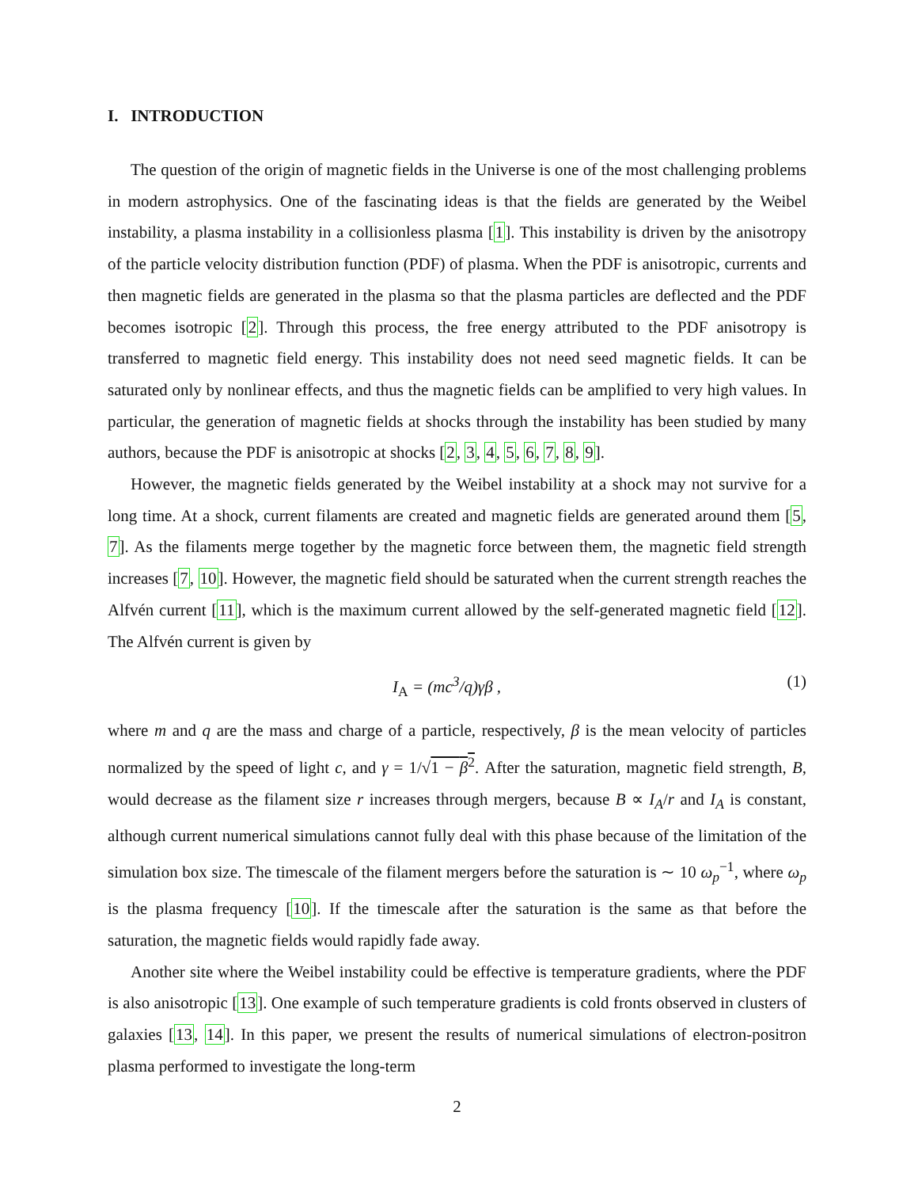I. INTRODUCTION
The question of the origin of magnetic fields in the Universe is one of the most challenging problems in modern astrophysics. One of the fascinating ideas is that the fields are generated by the Weibel instability, a plasma instability in a collisionless plasma [1]. This instability is driven by the anisotropy of the particle velocity distribution function (PDF) of plasma. When the PDF is anisotropic, currents and then magnetic fields are generated in the plasma so that the plasma particles are deflected and the PDF becomes isotropic [2]. Through this process, the free energy attributed to the PDF anisotropy is transferred to magnetic field energy. This instability does not need seed magnetic fields. It can be saturated only by nonlinear effects, and thus the magnetic fields can be amplified to very high values. In particular, the generation of magnetic fields at shocks through the instability has been studied by many authors, because the PDF is anisotropic at shocks [2, 3, 4, 5, 6, 7, 8, 9].
However, the magnetic fields generated by the Weibel instability at a shock may not survive for a long time. At a shock, current filaments are created and magnetic fields are generated around them [5, 7]. As the filaments merge together by the magnetic force between them, the magnetic field strength increases [7, 10]. However, the magnetic field should be saturated when the current strength reaches the Alfvén current [11], which is the maximum current allowed by the self-generated magnetic field [12]. The Alfvén current is given by
I<sub>A</sub> = (mc<sup>3</sup>/q)γβ , (1)
where m and q are the mass and charge of a particle, respectively, β is the mean velocity of particles normalized by the speed of light c, and γ = 1/√1 − β<sup>2</sup>. After the saturation, magnetic field strength, B, would decrease as the filament size r increases through mergers, because B ∝ I<sub>A</sub>/r and I<sub>A</sub> is constant, although current numerical simulations cannot fully deal with this phase because of the limitation of the simulation box size. The timescale of the filament mergers before the saturation is ∼ 10 ω<sub>p</sub><sup>−1</sup>, where ω<sub>p</sub> is the plasma frequency [10]. If the timescale after the saturation is the same as that before the saturation, the magnetic fields would rapidly fade away.
Another site where the Weibel instability could be effective is temperature gradients, where the PDF is also anisotropic [13]. One example of such temperature gradients is cold fronts observed in clusters of galaxies [13, 14]. In this paper, we present the results of numerical simulations of electron-positron plasma performed to investigate the long-term
2